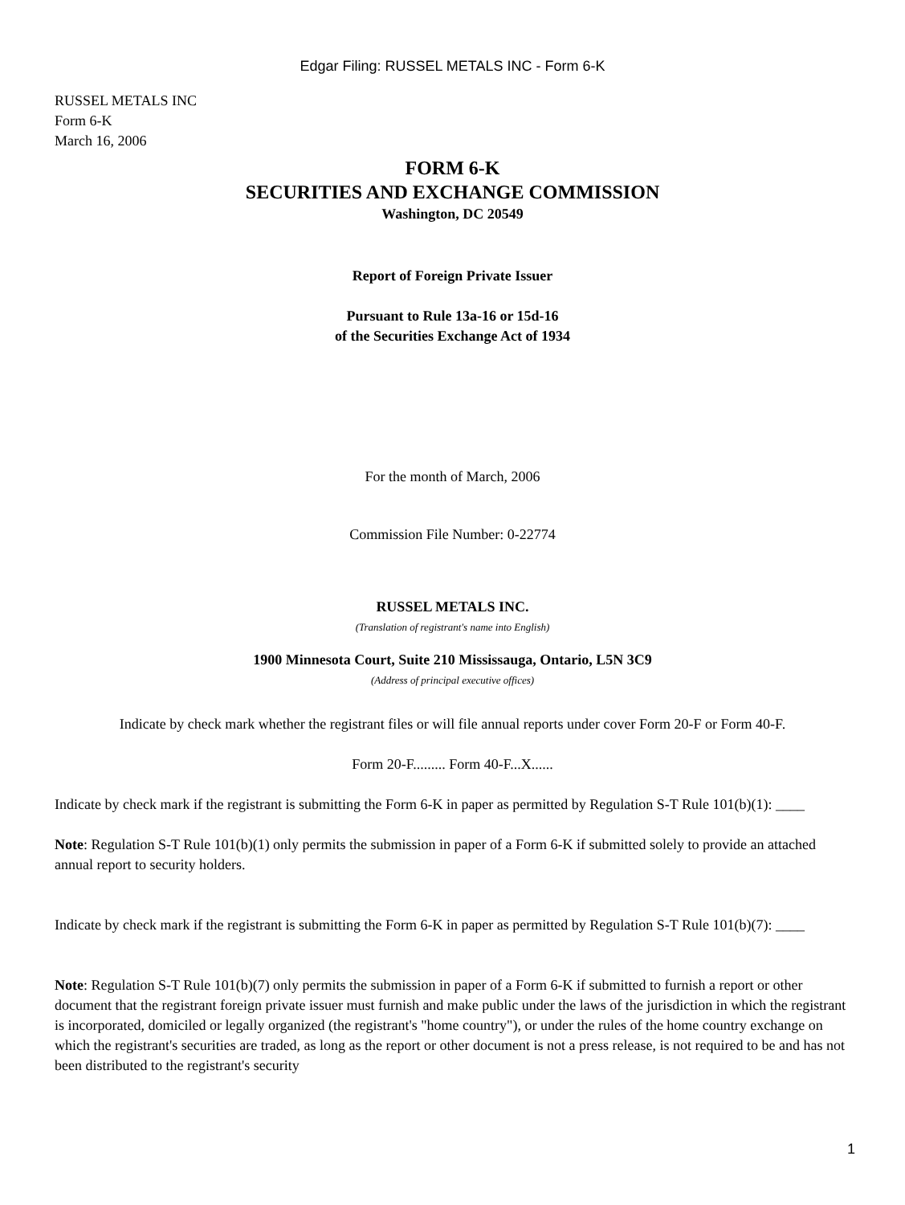Edgar Filing: RUSSEL METALS INC - Form 6-K
RUSSEL METALS INC
Form 6-K
March 16, 2006
FORM 6-K
SECURITIES AND EXCHANGE COMMISSION
Washington, DC 20549
Report of Foreign Private Issuer
Pursuant to Rule 13a-16 or 15d-16
of the Securities Exchange Act of 1934
For the month of March, 2006
Commission File Number: 0-22774
RUSSEL METALS INC.
(Translation of registrant's name into English)
1900 Minnesota Court, Suite 210 Mississauga, Ontario, L5N 3C9
(Address of principal executive offices)
Indicate by check mark whether the registrant files or will file annual reports under cover Form 20-F or Form 40-F.
Form 20-F......... Form 40-F...X......
Indicate by check mark if the registrant is submitting the Form 6-K in paper as permitted by Regulation S-T Rule 101(b)(1): ____
Note: Regulation S-T Rule 101(b)(1) only permits the submission in paper of a Form 6-K if submitted solely to provide an attached annual report to security holders.
Indicate by check mark if the registrant is submitting the Form 6-K in paper as permitted by Regulation S-T Rule 101(b)(7): ____
Note: Regulation S-T Rule 101(b)(7) only permits the submission in paper of a Form 6-K if submitted to furnish a report or other document that the registrant foreign private issuer must furnish and make public under the laws of the jurisdiction in which the registrant is incorporated, domiciled or legally organized (the registrant's "home country"), or under the rules of the home country exchange on which the registrant's securities are traded, as long as the report or other document is not a press release, is not required to be and has not been distributed to the registrant's security
1